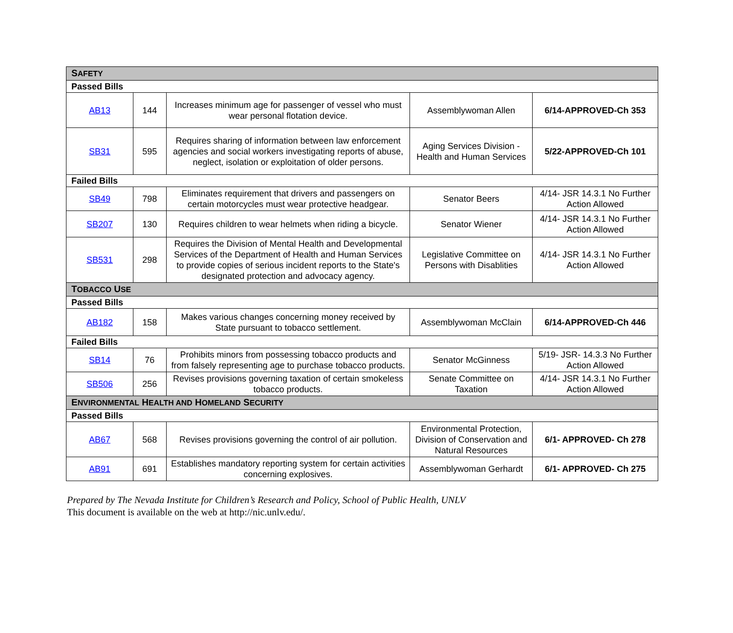| S AFETY | | | | |
| Passed Bills | | | | |
| AB13 | 144 | Increases minimum age for passenger of vessel who must wear personal flotation device. | Assemblywoman Allen | 6/14-APPROVED-Ch 353 |
| SB31 | 595 | Requires sharing of information between law enforcement agencies and social workers investigating reports of abuse, neglect, isolation or exploitation of older persons. | Aging Services Division - Health and Human Services | 5/22-APPROVED-Ch 101 |
| Failed Bills | | | | |
| SB49 | 798 | Eliminates requirement that drivers and passengers on certain motorcycles must wear protective headgear. | Senator Beers | 4/14- JSR 14.3.1 No Further Action Allowed |
| SB207 | 130 | Requires children to wear helmets when riding a bicycle. | Senator Wiener | 4/14- JSR 14.3.1 No Further Action Allowed |
| SB531 | 298 | Requires the Division of Mental Health and Developmental Services of the Department of Health and Human Services to provide copies of serious incident reports to the State's designated protection and advocacy agency. | Legislative Committee on Persons with Disablities | 4/14- JSR 14.3.1 No Further Action Allowed |
| T OBACCO U SE | | | | |
| Passed Bills | | | | |
| AB182 | 158 | Makes various changes concerning money received by State pursuant to tobacco settlement. | Assemblywoman McClain | 6/14-APPROVED-Ch 446 |
| Failed Bills | | | | |
| SB14 | 76 | Prohibits minors from possessing tobacco products and from falsely representing age to purchase tobacco products. | Senator McGinness | 5/19- JSR- 14.3.3 No Further Action Allowed |
| SB506 | 256 | Revises provisions governing taxation of certain smokeless tobacco products. | Senate Committee on Taxation | 4/14- JSR 14.3.1 No Further Action Allowed |
| E NVIRONMENTAL H EALTH AND H OMELAND S ECURITY | | | | |
| Passed Bills | | | | |
| AB67 | 568 | Revises provisions governing the control of air pollution. | Environmental Protection, Division of Conservation and Natural Resources | 6/1- APPROVED- Ch 278 |
| AB91 | 691 | Establishes mandatory reporting system for certain activities concerning explosives. | Assemblywoman Gerhardt | 6/1- APPROVED- Ch 275 |
Prepared by The Nevada Institute for Children’s Research and Policy, School of Public Health, UNLV
This document is available on the web at http://nic.unlv.edu/.